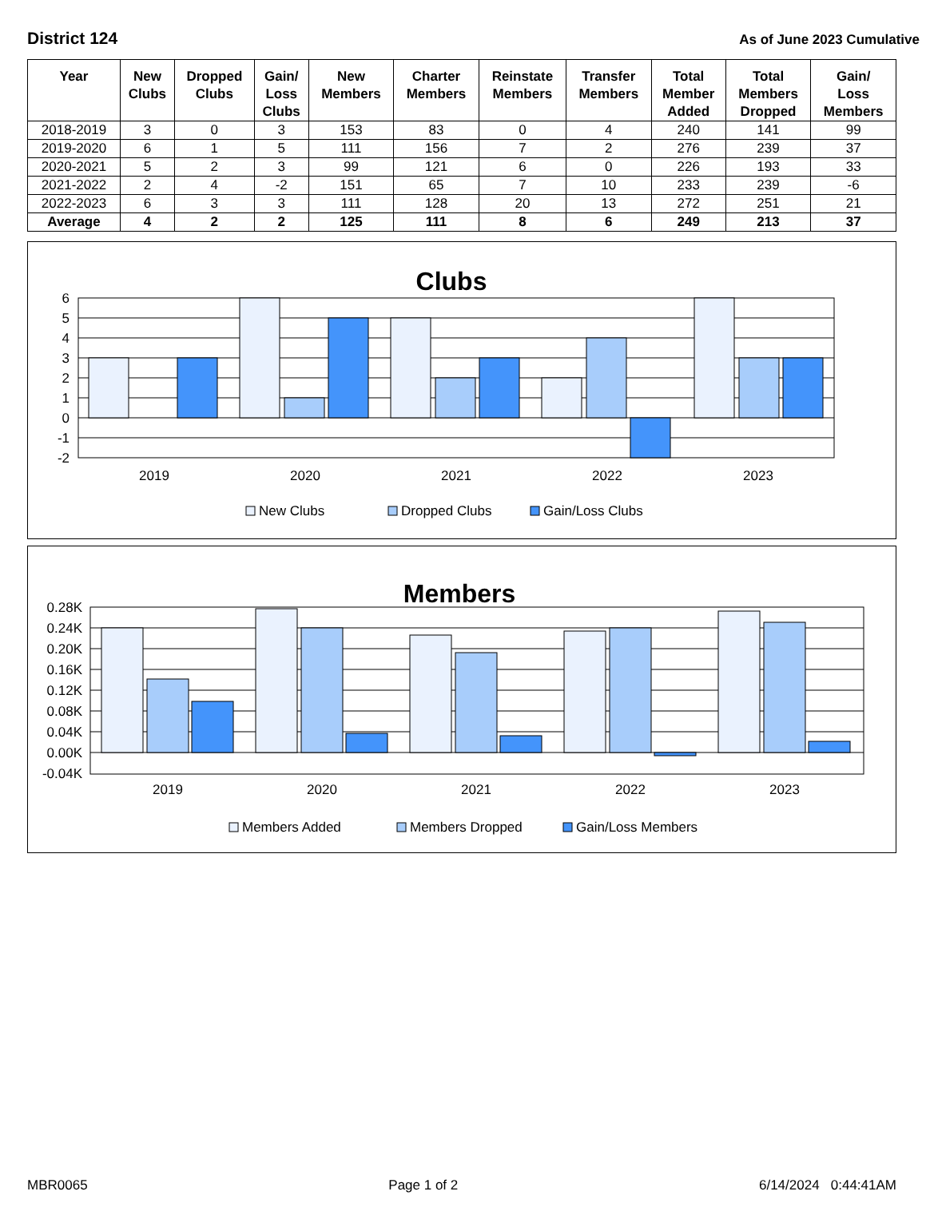District 124 As of June 2023 Cumulative
| Year | New Clubs | Dropped Clubs | Gain/ Loss Clubs | New Members | Charter Members | Reinstate Members | Transfer Members | Total Member Added | Total Members Dropped | Gain/ Loss Members |
| --- | --- | --- | --- | --- | --- | --- | --- | --- | --- | --- |
| 2018-2019 | 3 | 0 | 3 | 153 | 83 | 0 | 4 | 240 | 141 | 99 |
| 2019-2020 | 6 | 1 | 5 | 111 | 156 | 7 | 2 | 276 | 239 | 37 |
| 2020-2021 | 5 | 2 | 3 | 99 | 121 | 6 | 0 | 226 | 193 | 33 |
| 2021-2022 | 2 | 4 | -2 | 151 | 65 | 7 | 10 | 233 | 239 | -6 |
| 2022-2023 | 6 | 3 | 3 | 111 | 128 | 20 | 13 | 272 | 251 | 21 |
| Average | 4 | 2 | 2 | 125 | 111 | 8 | 6 | 249 | 213 | 37 |
Clubs
6
5
4
3
2
1
0
-1
-2
2019
2020
2021
2022
2023
New Clubs
Dropped Clubs
Gain/Loss Clubs
Members
0.28K
0.24K
0.20K
0.16K
0.12K
0.08K
0.04K
0.00K
-0.04K
2019
2020
2021
2022
2023
Members Added
Members Dropped
Gain/Loss Members
MBR0065 Page 1 of 2 6/14/2024 0:44:41AM